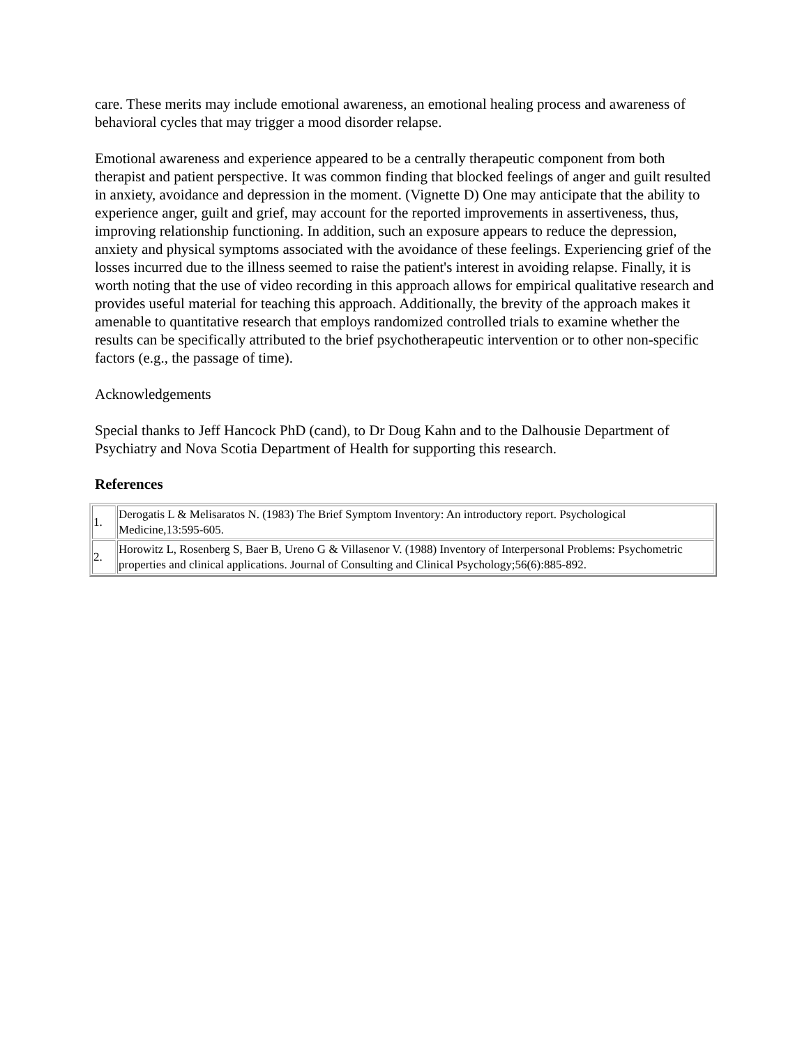care. These merits may include emotional awareness, an emotional healing process and awareness of behavioral cycles that may trigger a mood disorder relapse.
Emotional awareness and experience appeared to be a centrally therapeutic component from both therapist and patient perspective. It was common finding that blocked feelings of anger and guilt resulted in anxiety, avoidance and depression in the moment. (Vignette D) One may anticipate that the ability to experience anger, guilt and grief, may account for the reported improvements in assertiveness, thus, improving relationship functioning. In addition, such an exposure appears to reduce the depression, anxiety and physical symptoms associated with the avoidance of these feelings. Experiencing grief of the losses incurred due to the illness seemed to raise the patient's interest in avoiding relapse. Finally, it is worth noting that the use of video recording in this approach allows for empirical qualitative research and provides useful material for teaching this approach. Additionally, the brevity of the approach makes it amenable to quantitative research that employs randomized controlled trials to examine whether the results can be specifically attributed to the brief psychotherapeutic intervention or to other non-specific factors (e.g., the passage of time).
Acknowledgements
Special thanks to Jeff Hancock PhD (cand), to Dr Doug Kahn and to the Dalhousie Department of Psychiatry and Nova Scotia Department of Health for supporting this research.
References
| 1. | Derogatis L & Melisaratos N. (1983) The Brief Symptom Inventory: An introductory report. Psychological Medicine,13:595-605. |
| 2. | Horowitz L, Rosenberg S, Baer B, Ureno G & Villasenor V. (1988) Inventory of Interpersonal Problems: Psychometric properties and clinical applications. Journal of Consulting and Clinical Psychology;56(6):885-892. |